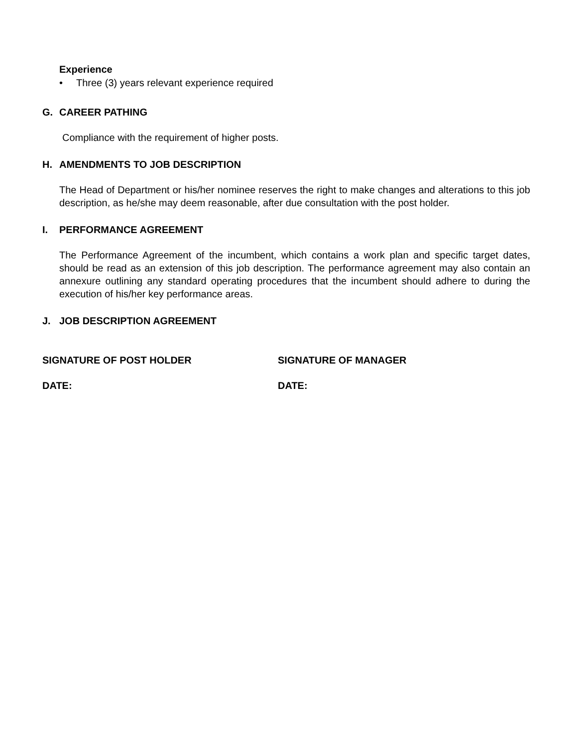Experience
• Three (3) years relevant experience required
G. CAREER PATHING
Compliance with the requirement of higher posts.
H. AMENDMENTS TO JOB DESCRIPTION
The Head of Department or his/her nominee reserves the right to make changes and alterations to this job description, as he/she may deem reasonable, after due consultation with the post holder.
I. PERFORMANCE AGREEMENT
The Performance Agreement of the incumbent, which contains a work plan and specific target dates, should be read as an extension of this job description. The performance agreement may also contain an annexure outlining any standard operating procedures that the incumbent should adhere to during the execution of his/her key performance areas.
J. JOB DESCRIPTION AGREEMENT
SIGNATURE OF POST HOLDER SIGNATURE OF MANAGER
DATE: DATE: